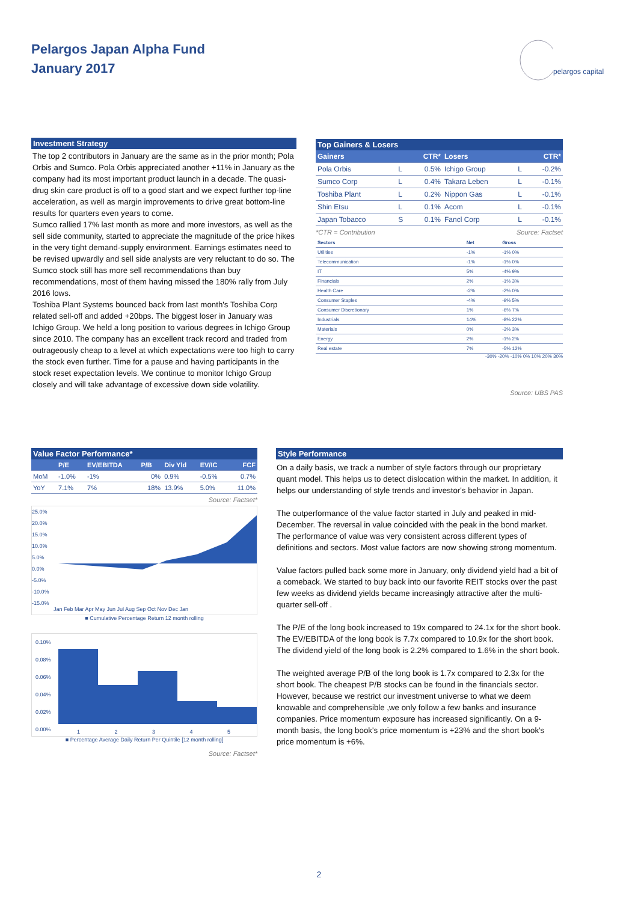Pelargos Japan Alpha Fund
January 2017
pelargos capital
Investment Strategy
The top 2 contributors in January are the same as in the prior month; Pola Orbis and Sumco. Pola Orbis appreciated another +11% in January as the company had its most important product launch in a decade. The quasi-drug skin care product is off to a good start and we expect further top-line acceleration, as well as margin improvements to drive great bottom-line results for quarters even years to come.
Sumco rallied 17% last month as more and more investors, as well as the sell side community, started to appreciate the magnitude of the price hikes in the very tight demand-supply environment. Earnings estimates need to be revised upwardly and sell side analysts are very reluctant to do so. The Sumco stock still has more sell recommendations than buy recommendations, most of them having missed the 180% rally from July 2016 lows.
Toshiba Plant Systems bounced back from last month's Toshiba Corp related sell-off and added +20bps. The biggest loser in January was Ichigo Group. We held a long position to various degrees in Ichigo Group since 2010. The company has an excellent track record and traded from outrageously cheap to a level at which expectations were too high to carry the stock even further. Time for a pause and having participants in the stock reset expectation levels. We continue to monitor Ichigo Group closely and will take advantage of excessive down side volatility.
Top Gainers & Losers
| Gainers | | CTR* | Losers | | CTR* |
| --- | --- | --- | --- | --- | --- |
| Pola Orbis | L | 0.5% | Ichigo Group | L | -0.2% |
| Sumco Corp | L | 0.4% | Takara Leben | L | -0.1% |
| Toshiba Plant | L | 0.2% | Nippon Gas | L | -0.1% |
| Shin Etsu | L | 0.1% | Acom | L | -0.1% |
| Japan Tobacco | S | 0.1% | Fancl Corp | L | -0.1% |
*CTR = Contribution Source: Factset
| Sectors | Net | Gross |
| Utilities | -1% | -1% 0% |
| Telecommunication | -1% | -1% 0% |
| IT | 5% | -4% 9% |
| Financials | 2% | -1% 3% |
| Health Care | -2% | -2% 0% |
| Consumer Staples | -4% | -9% 5% |
| Consumer Discretionary | 1% | -6% 7% |
| Industrials | 14% | -8% 22% |
| Materials | 0% | -3% 3% |
| Energy | 2% | -1% 2% |
| Real estate | 7% | -5% 12% |
-30% -20% -10% 0% 10% 20% 30%
Source: UBS PAS
Value Factor Performance*
| | P/E | EV/EBITDA | P/B | Div Yld | EV/IC | FCF |
| --- | --- | --- | --- | --- | --- | --- |
| MoM | -1.0% | -1% | 0% | 0.9% | -0.5% | 0.7% |
| YoY | 7.1% | 7% | 18% | 13.9% | 5.0% | 11.0% |
Source: Factset*
25.0%
20.0%
15.0%
10.0%
5.0%
0.0%
-5.0%
-10.0%
-15.0%
Jan Feb Mar Apr May Jun Jul Aug Sep Oct Nov Dec Jan
■ Cumulative Percentage Return 12 month rolling
0.10%
0.08%
0.06%
0.04%
0.02%
0.00%
1 2 3 4 5
■ Percentage Average Daily Return Per Quintile [12 month rolling]
Source: Factset*
Style Performance
On a daily basis, we track a number of style factors through our proprietary quant model. This helps us to detect dislocation within the market. In addition, it helps our understanding of style trends and investor's behavior in Japan.
The outperformance of the value factor started in July and peaked in mid-December. The reversal in value coincided with the peak in the bond market. The performance of value was very consistent across different types of definitions and sectors. Most value factors are now showing strong momentum.
Value factors pulled back some more in January, only dividend yield had a bit of a comeback. We started to buy back into our favorite REIT stocks over the past few weeks as dividend yields became increasingly attractive after the multi-quarter sell-off .
The P/E of the long book increased to 19x compared to 24.1x for the short book. The EV/EBITDA of the long book is 7.7x compared to 10.9x for the short book. The dividend yield of the long book is 2.2% compared to 1.6% in the short book.
The weighted average P/B of the long book is 1.7x compared to 2.3x for the short book. The cheapest P/B stocks can be found in the financials sector. However, because we restrict our investment universe to what we deem knowable and comprehensible ,we only follow a few banks and insurance companies. Price momentum exposure has increased significantly. On a 9-month basis, the long book's price momentum is +23% and the short book's price momentum is +6%.
2